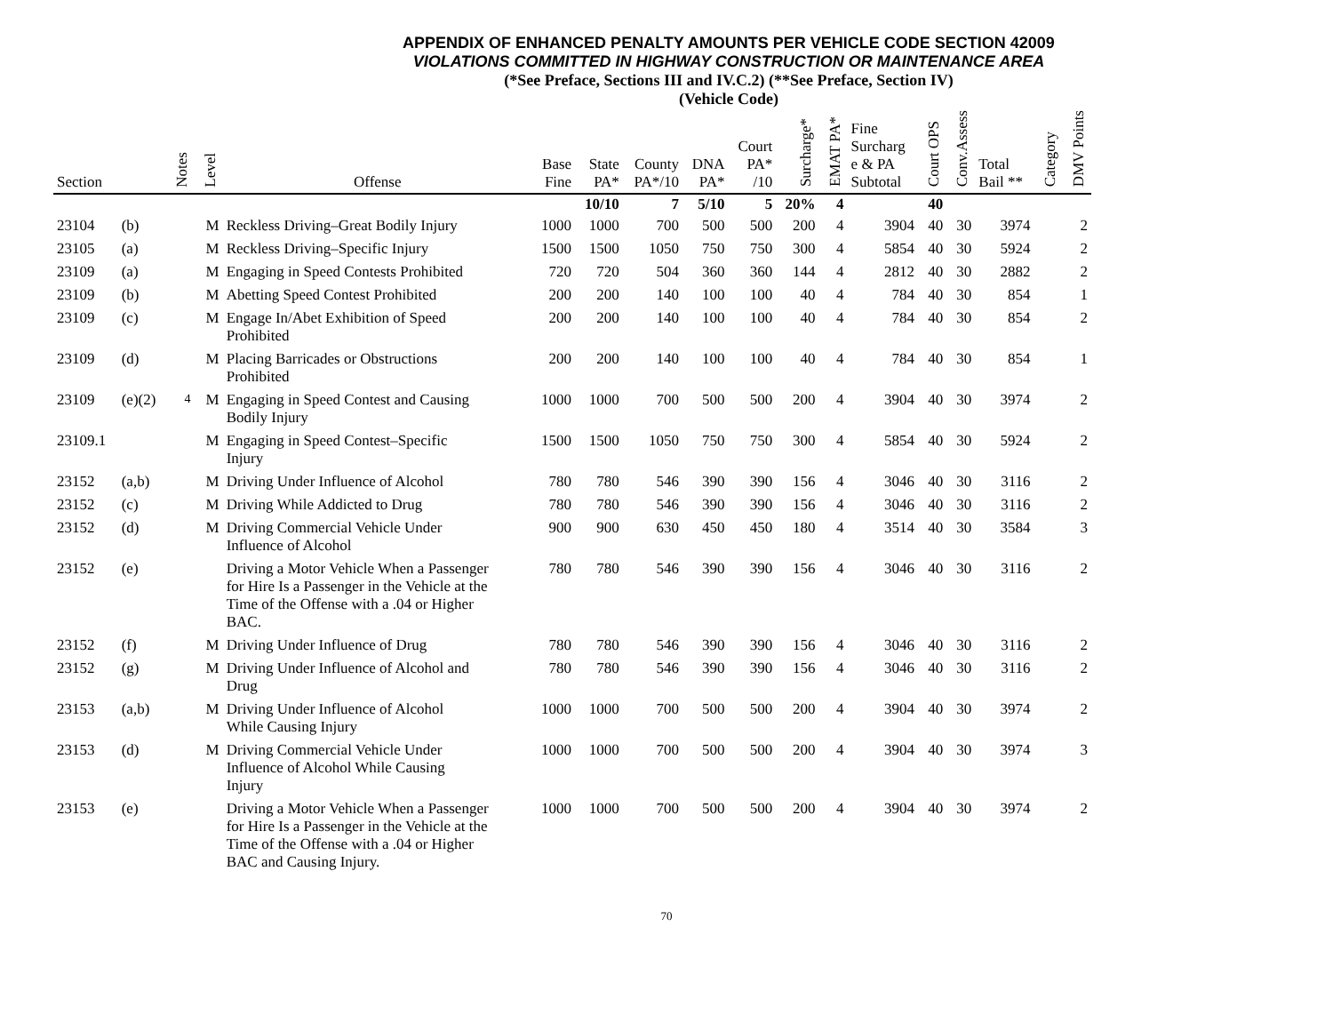APPENDIX OF ENHANCED PENALTY AMOUNTS PER VEHICLE CODE SECTION 42009
VIOLATIONS COMMITTED IN HIGHWAY CONSTRUCTION OR MAINTENANCE AREA
(*See Preface, Sections III and IV.C.2) (**See Preface, Section IV)
(Vehicle Code)
| Section | | Notes | Level | Offense | Base Fine | State PA* | County PA*/10 | DNA PA* | Court PA* /10 | Surcharge* | EMAT PA* | Fine Surcharg e & PA Subtotal | Court OPS | Conv.Assess | Total Bail ** | Category | DMV Points |
| --- | --- | --- | --- | --- | --- | --- | --- | --- | --- | --- | --- | --- | --- | --- | --- | --- | --- |
| | | | | | | 10/10 | 7 | 5/10 | 5 | 20% | 4 | | 40 | | | | |
| 23104 | (b) | | M | Reckless Driving–Great Bodily Injury | 1000 | 1000 | 700 | 500 | 500 | 200 | 4 | 3904 | 40 | 30 | 3974 | | 2 |
| 23105 | (a) | | M | Reckless Driving–Specific Injury | 1500 | 1500 | 1050 | 750 | 750 | 300 | 4 | 5854 | 40 | 30 | 5924 | | 2 |
| 23109 | (a) | | M | Engaging in Speed Contests Prohibited | 720 | 720 | 504 | 360 | 360 | 144 | 4 | 2812 | 40 | 30 | 2882 | | 2 |
| 23109 | (b) | | M | Abetting Speed Contest Prohibited | 200 | 200 | 140 | 100 | 100 | 40 | 4 | 784 | 40 | 30 | 854 | | 1 |
| 23109 | (c) | | M | Engage In/Abet Exhibition of Speed Prohibited | 200 | 200 | 140 | 100 | 100 | 40 | 4 | 784 | 40 | 30 | 854 | | 2 |
| 23109 | (d) | | M | Placing Barricades or Obstructions Prohibited | 200 | 200 | 140 | 100 | 100 | 40 | 4 | 784 | 40 | 30 | 854 | | 1 |
| 23109 | (e)(2) | <sup>4</sup> | M | Engaging in Speed Contest and Causing Bodily Injury | 1000 | 1000 | 700 | 500 | 500 | 200 | 4 | 3904 | 40 | 30 | 3974 | | 2 |
| 23109.1 | | | M | Engaging in Speed Contest–Specific Injury | 1500 | 1500 | 1050 | 750 | 750 | 300 | 4 | 5854 | 40 | 30 | 5924 | | 2 |
| 23152 | (a,b) | | M | Driving Under Influence of Alcohol | 780 | 780 | 546 | 390 | 390 | 156 | 4 | 3046 | 40 | 30 | 3116 | | 2 |
| 23152 | (c) | | M | Driving While Addicted to Drug | 780 | 780 | 546 | 390 | 390 | 156 | 4 | 3046 | 40 | 30 | 3116 | | 2 |
| 23152 | (d) | | M | Driving Commercial Vehicle Under Influence of Alcohol | 900 | 900 | 630 | 450 | 450 | 180 | 4 | 3514 | 40 | 30 | 3584 | | 3 |
| 23152 | (e) | | | Driving a Motor Vehicle When a Passenger for Hire Is a Passenger in the Vehicle at the Time of the Offense with a .04 or Higher BAC. | 780 | 780 | 546 | 390 | 390 | 156 | 4 | 3046 | 40 | 30 | 3116 | | 2 |
| 23152 | (f) | | M | Driving Under Influence of Drug | 780 | 780 | 546 | 390 | 390 | 156 | 4 | 3046 | 40 | 30 | 3116 | | 2 |
| 23152 | (g) | | M | Driving Under Influence of Alcohol and Drug | 780 | 780 | 546 | 390 | 390 | 156 | 4 | 3046 | 40 | 30 | 3116 | | 2 |
| 23153 | (a,b) | | M | Driving Under Influence of Alcohol While Causing Injury | 1000 | 1000 | 700 | 500 | 500 | 200 | 4 | 3904 | 40 | 30 | 3974 | | 2 |
| 23153 | (d) | | M | Driving Commercial Vehicle Under Influence of Alcohol While Causing Injury | 1000 | 1000 | 700 | 500 | 500 | 200 | 4 | 3904 | 40 | 30 | 3974 | | 3 |
| 23153 | (e) | | | Driving a Motor Vehicle When a Passenger for Hire Is a Passenger in the Vehicle at the Time of the Offense with a .04 or Higher BAC and Causing Injury. | 1000 | 1000 | 700 | 500 | 500 | 200 | 4 | 3904 | 40 | 30 | 3974 | | 2 |
70